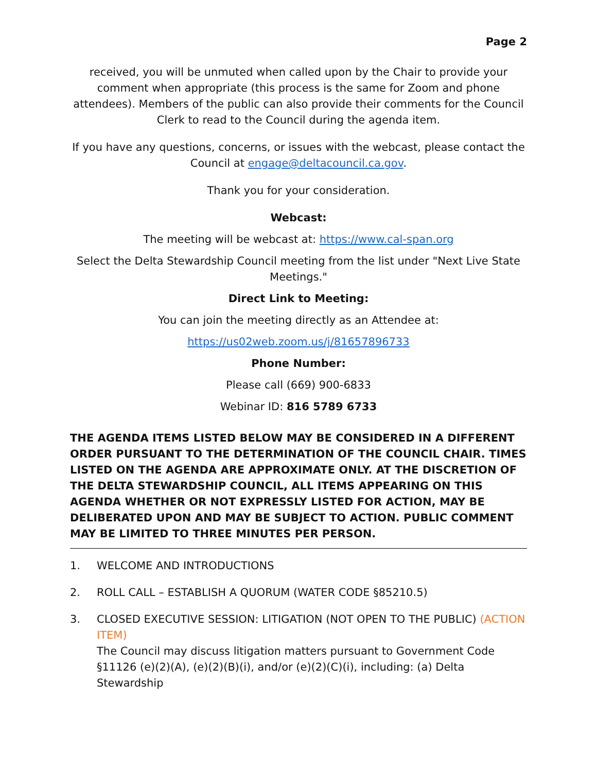Page 2
received, you will be unmuted when called upon by the Chair to provide your comment when appropriate (this process is the same for Zoom and phone attendees). Members of the public can also provide their comments for the Council Clerk to read to the Council during the agenda item.
If you have any questions, concerns, or issues with the webcast, please contact the Council at engage@deltacouncil.ca.gov.
Thank you for your consideration.
Webcast:
The meeting will be webcast at: https://www.cal-span.org
Select the Delta Stewardship Council meeting from the list under "Next Live State Meetings."
Direct Link to Meeting:
You can join the meeting directly as an Attendee at:
https://us02web.zoom.us/j/81657896733
Phone Number:
Please call (669) 900-6833
Webinar ID: 816 5789 6733
THE AGENDA ITEMS LISTED BELOW MAY BE CONSIDERED IN A DIFFERENT ORDER PURSUANT TO THE DETERMINATION OF THE COUNCIL CHAIR. TIMES LISTED ON THE AGENDA ARE APPROXIMATE ONLY. AT THE DISCRETION OF THE DELTA STEWARDSHIP COUNCIL, ALL ITEMS APPEARING ON THIS AGENDA WHETHER OR NOT EXPRESSLY LISTED FOR ACTION, MAY BE DELIBERATED UPON AND MAY BE SUBJECT TO ACTION. PUBLIC COMMENT MAY BE LIMITED TO THREE MINUTES PER PERSON.
1. WELCOME AND INTRODUCTIONS
2. ROLL CALL – ESTABLISH A QUORUM (WATER CODE §85210.5)
3. CLOSED EXECUTIVE SESSION: LITIGATION (NOT OPEN TO THE PUBLIC) (ACTION ITEM)
The Council may discuss litigation matters pursuant to Government Code §11126 (e)(2)(A), (e)(2)(B)(i), and/or (e)(2)(C)(i), including: (a) Delta Stewardship